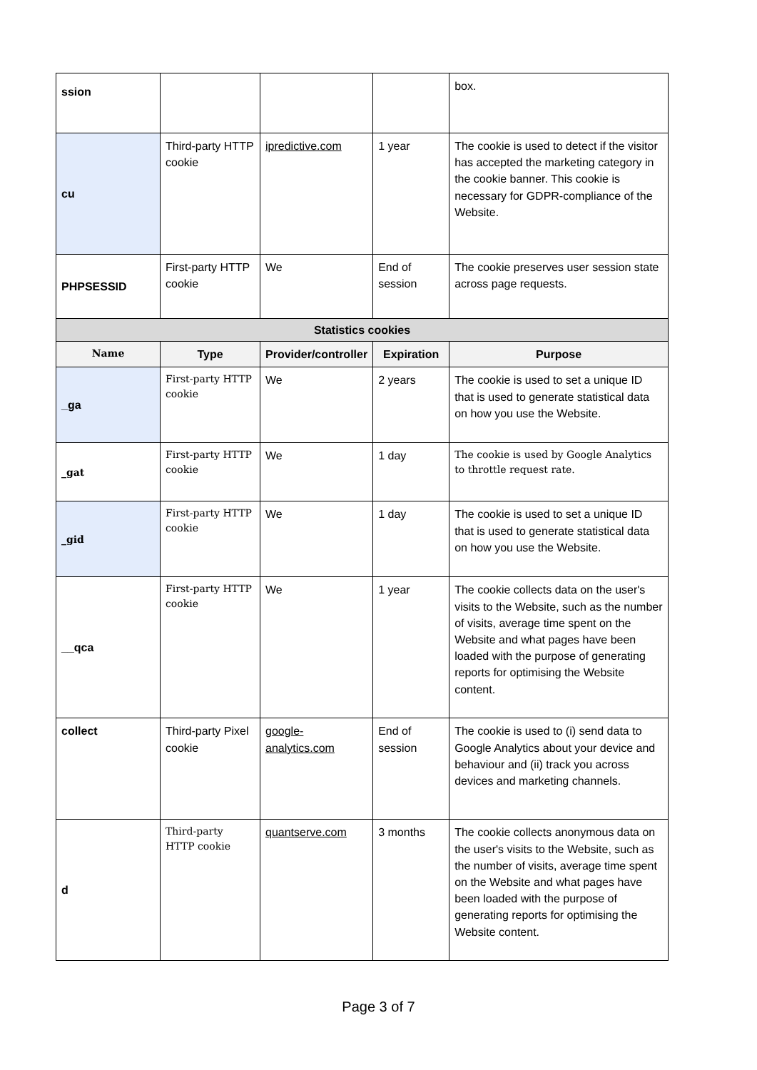| ssion | | | | box. |
| cu | Third-party HTTP cookie | ipredictive.com | 1 year | The cookie is used to detect if the visitor has accepted the marketing category in the cookie banner. This cookie is necessary for GDPR-compliance of the Website. |
| PHPSESSID | First-party HTTP cookie | We | End of session | The cookie preserves user session state across page requests. |
| Statistics cookies | | | | |
| Name | Type | Provider/controller | Expiration | Purpose |
| _ga | First-party HTTP cookie | We | 2 years | The cookie is used to set a unique ID that is used to generate statistical data on how you use the Website. |
| _gat | First-party HTTP cookie | We | 1 day | The cookie is used by Google Analytics to throttle request rate. |
| _gid | First-party HTTP cookie | We | 1 day | The cookie is used to set a unique ID that is used to generate statistical data on how you use the Website. |
| __qca | First-party HTTP cookie | We | 1 year | The cookie collects data on the user's visits to the Website, such as the number of visits, average time spent on the Website and what pages have been loaded with the purpose of generating reports for optimising the Website content. |
| collect | Third-party Pixel cookie | google-analytics.com | End of session | The cookie is used to (i) send data to Google Analytics about your device and behaviour and (ii) track you across devices and marketing channels. |
| d | Third-party HTTP cookie | quantserve.com | 3 months | The cookie collects anonymous data on the user's visits to the Website, such as the number of visits, average time spent on the Website and what pages have been loaded with the purpose of generating reports for optimising the Website content. |
Page 3 of 7